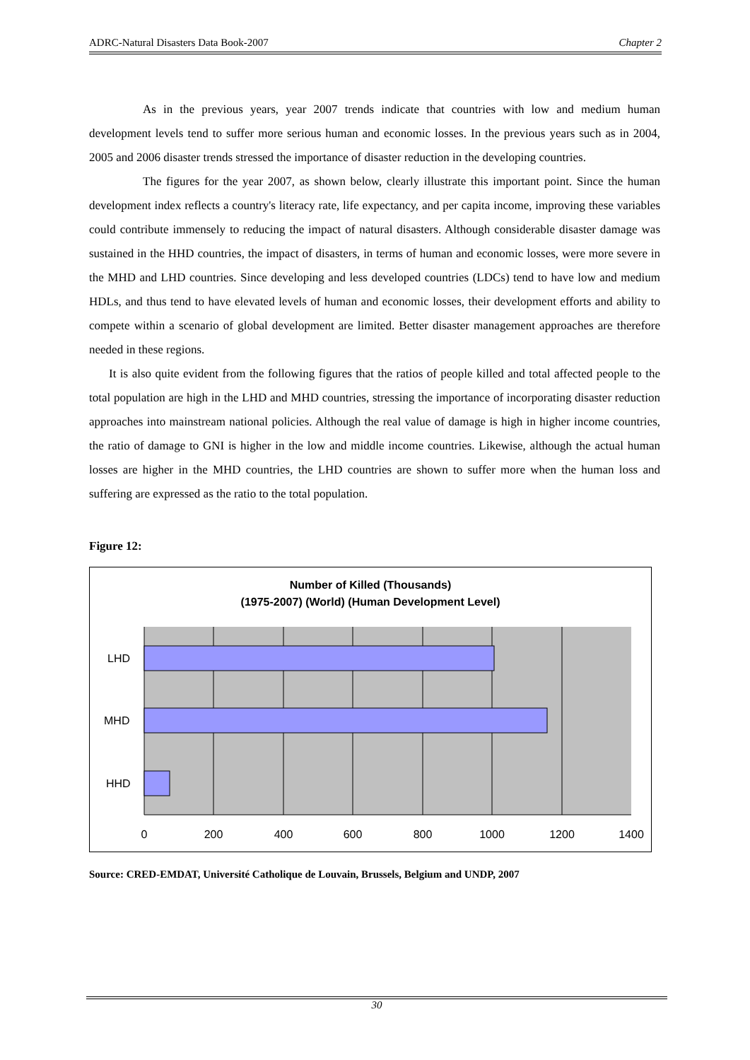ADRC-Natural Disasters Data Book-2007 Chapter 2
As in the previous years, year 2007 trends indicate that countries with low and medium human development levels tend to suffer more serious human and economic losses. In the previous years such as in 2004, 2005 and 2006 disaster trends stressed the importance of disaster reduction in the developing countries.
The figures for the year 2007, as shown below, clearly illustrate this important point. Since the human development index reflects a country's literacy rate, life expectancy, and per capita income, improving these variables could contribute immensely to reducing the impact of natural disasters. Although considerable disaster damage was sustained in the HHD countries, the impact of disasters, in terms of human and economic losses, were more severe in the MHD and LHD countries. Since developing and less developed countries (LDCs) tend to have low and medium HDLs, and thus tend to have elevated levels of human and economic losses, their development efforts and ability to compete within a scenario of global development are limited. Better disaster management approaches are therefore needed in these regions.
It is also quite evident from the following figures that the ratios of people killed and total affected people to the total population are high in the LHD and MHD countries, stressing the importance of incorporating disaster reduction approaches into mainstream national policies. Although the real value of damage is high in higher income countries, the ratio of damage to GNI is higher in the low and middle income countries. Likewise, although the actual human losses are higher in the MHD countries, the LHD countries are shown to suffer more when the human loss and suffering are expressed as the ratio to the total population.
Figure 12:
Number of Killed (Thousands)
(1975-2007) (World) (Human Development Level)
LHD
MHD
HHD
0
200
400
600
800
1000
1200
1400
Source: CRED-EMDAT, Université Catholique de Louvain, Brussels, Belgium and UNDP, 2007
30